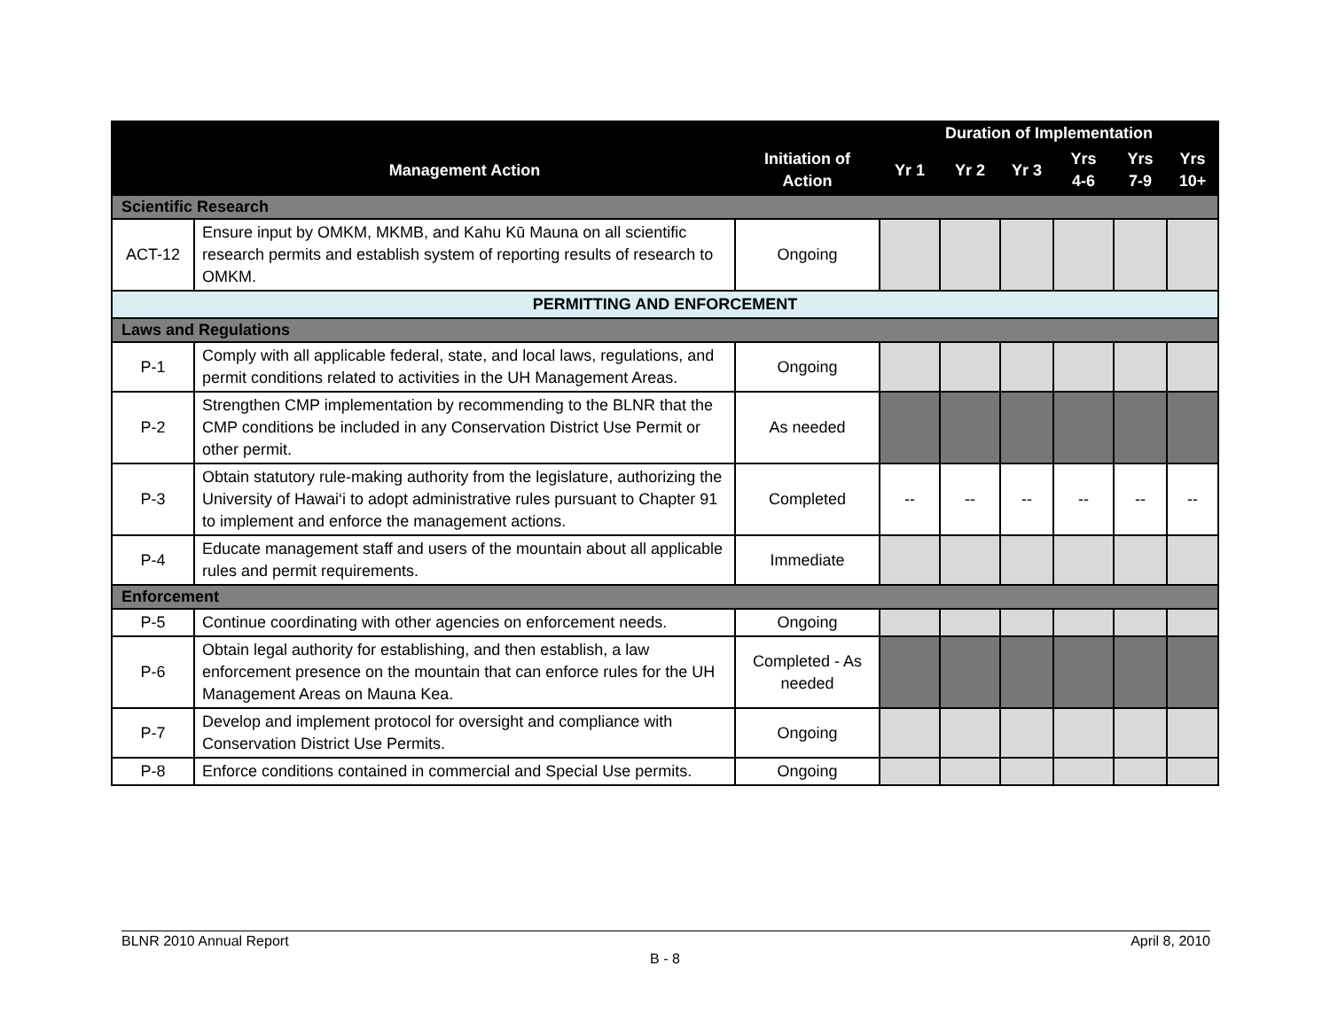| | | | Duration of Implementation | | | | | |
| --- | --- | --- | --- | --- | --- | --- | --- | --- |
| | Management Action | Initiation of Action | Yr 1 | Yr 2 | Yr 3 | Yrs 4-6 | Yrs 7-9 | Yrs 10+ |
| Scientific Research | | | | | | | | |
| ACT-12 | Ensure input by OMKM, MKMB, and Kahu Kū Mauna on all scientific research permits and establish system of reporting results of research to OMKM. | Ongoing | | | | | | |
| PERMITTING AND ENFORCEMENT | | | | | | | | |
| Laws and Regulations | | | | | | | | |
| P-1 | Comply with all applicable federal, state, and local laws, regulations, and permit conditions related to activities in the UH Management Areas. | Ongoing | | | | | | |
| P-2 | Strengthen CMP implementation by recommending to the BLNR that the CMP conditions be included in any Conservation District Use Permit or other permit. | As needed | | | | | | |
| P-3 | Obtain statutory rule-making authority from the legislature, authorizing the University of Hawai‘i to adopt administrative rules pursuant to Chapter 91 to implement and enforce the management actions. | Completed | -- | -- | -- | -- | -- | -- |
| P-4 | Educate management staff and users of the mountain about all applicable rules and permit requirements. | Immediate | | | | | | |
| Enforcement | | | | | | | | |
| P-5 | Continue coordinating with other agencies on enforcement needs. | Ongoing | | | | | | |
| P-6 | Obtain legal authority for establishing, and then establish, a law enforcement presence on the mountain that can enforce rules for the UH Management Areas on Mauna Kea. | Completed - As needed | | | | | | |
| P-7 | Develop and implement protocol for oversight and compliance with Conservation District Use Permits. | Ongoing | | | | | | |
| P-8 | Enforce conditions contained in commercial and Special Use permits. | Ongoing | | | | | | |
BLNR 2010 Annual Report April 8, 2010
B - 8